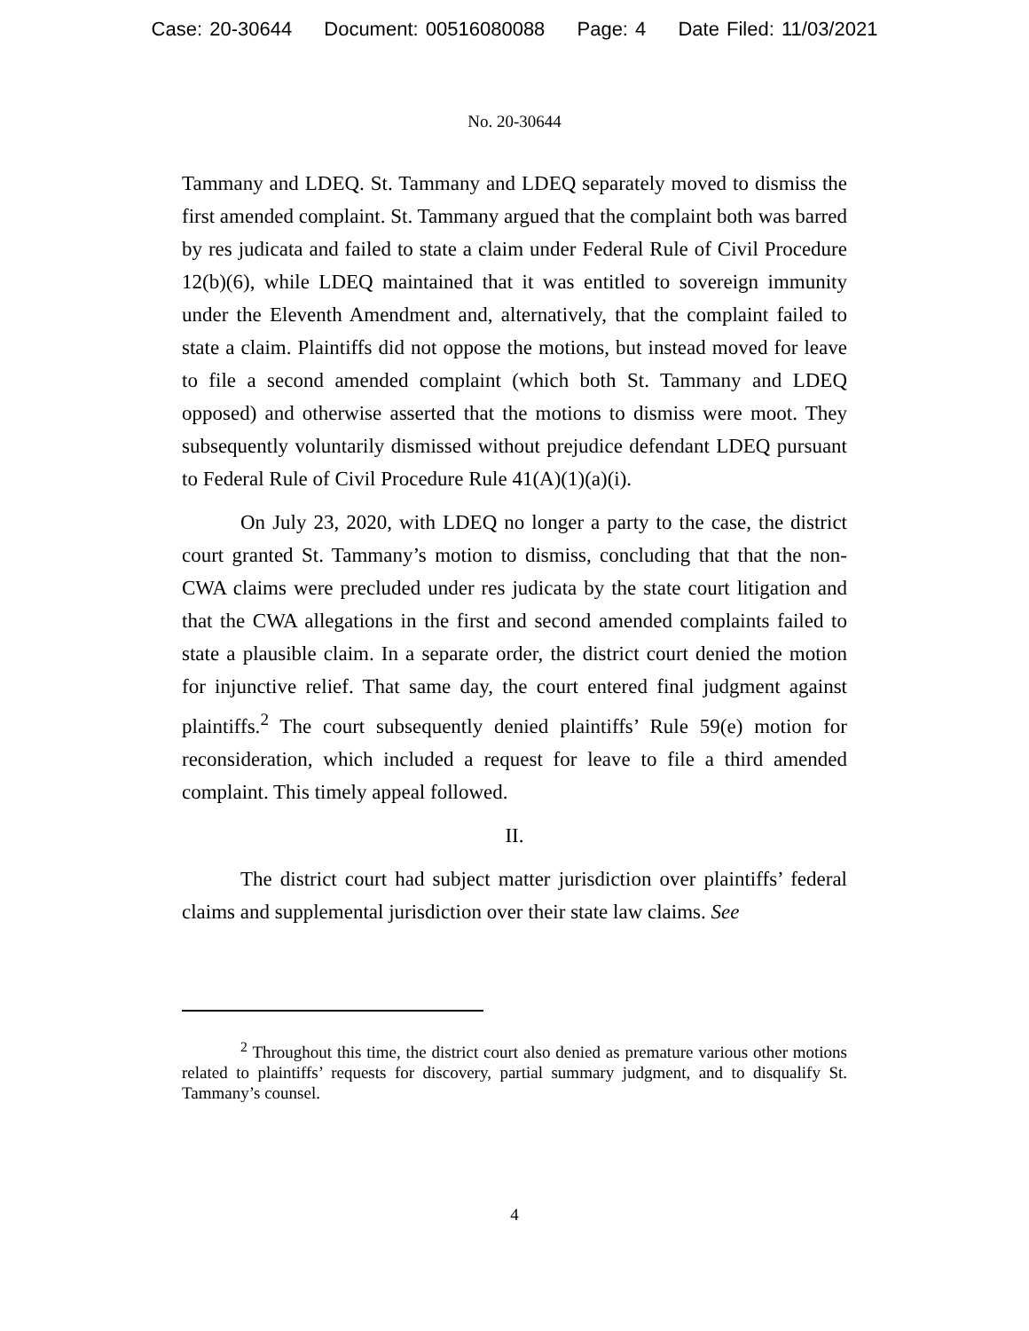Case: 20-30644 Document: 00516080088 Page: 4 Date Filed: 11/03/2021
No. 20-30644
Tammany and LDEQ. St. Tammany and LDEQ separately moved to dismiss the first amended complaint. St. Tammany argued that the complaint both was barred by res judicata and failed to state a claim under Federal Rule of Civil Procedure 12(b)(6), while LDEQ maintained that it was entitled to sovereign immunity under the Eleventh Amendment and, alternatively, that the complaint failed to state a claim. Plaintiffs did not oppose the motions, but instead moved for leave to file a second amended complaint (which both St. Tammany and LDEQ opposed) and otherwise asserted that the motions to dismiss were moot. They subsequently voluntarily dismissed without prejudice defendant LDEQ pursuant to Federal Rule of Civil Procedure Rule 41(A)(1)(a)(i).
On July 23, 2020, with LDEQ no longer a party to the case, the district court granted St. Tammany’s motion to dismiss, concluding that that the non-CWA claims were precluded under res judicata by the state court litigation and that the CWA allegations in the first and second amended complaints failed to state a plausible claim. In a separate order, the district court denied the motion for injunctive relief. That same day, the court entered final judgment against plaintiffs.<sup>2</sup> The court subsequently denied plaintiffs’ Rule 59(e) motion for reconsideration, which included a request for leave to file a third amended complaint. This timely appeal followed.
II.
The district court had subject matter jurisdiction over plaintiffs’ federal claims and supplemental jurisdiction over their state law claims. See
<sup>2</sup> Throughout this time, the district court also denied as premature various other motions related to plaintiffs’ requests for discovery, partial summary judgment, and to disqualify St. Tammany’s counsel.
4